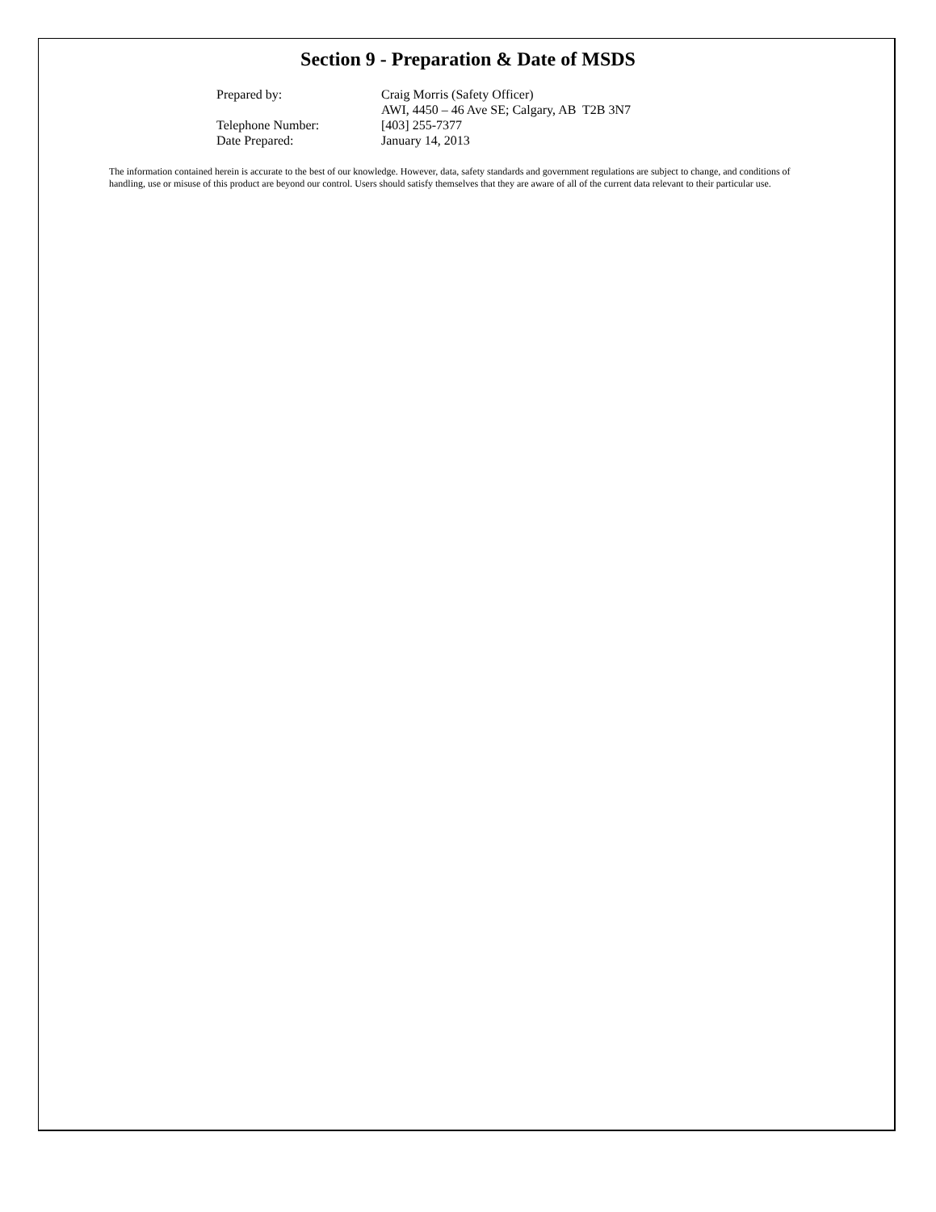Section 9 - Preparation & Date of MSDS
| Prepared by: | Craig Morris (Safety Officer) AWI, 4450 – 46 Ave SE; Calgary, AB T2B 3N7 |
| Telephone Number: | [403] 255-7377 |
| Date Prepared: | January 14, 2013 |
The information contained herein is accurate to the best of our knowledge. However, data, safety standards and government regulations are subject to change, and conditions of handling, use or misuse of this product are beyond our control. Users should satisfy themselves that they are aware of all of the current data relevant to their particular use.